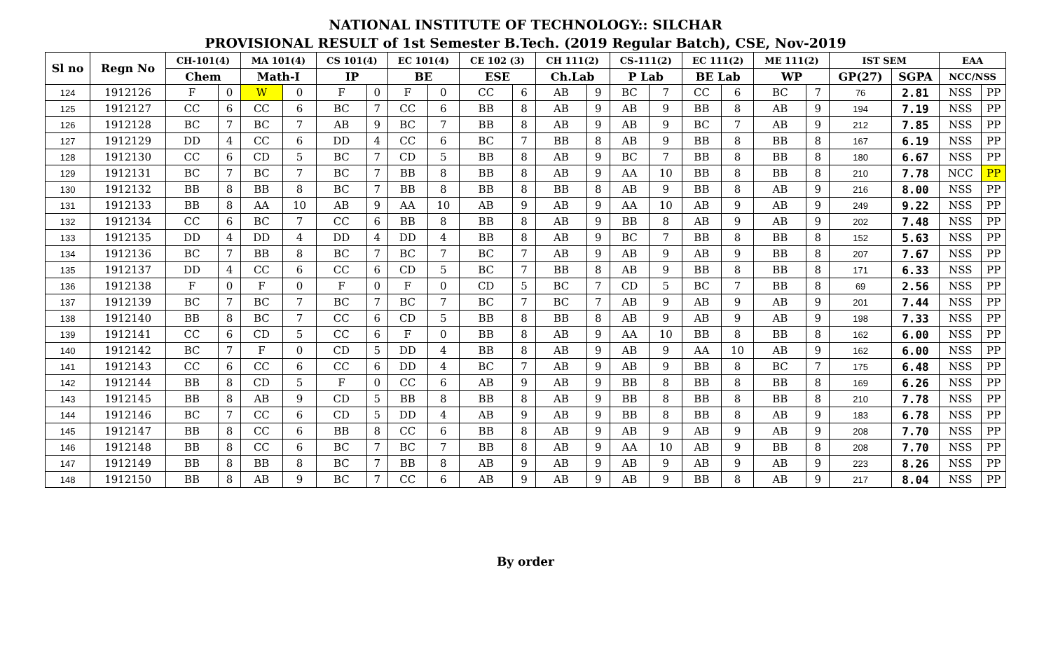NATIONAL INSTITUTE OF TECHNOLOGY:: SILCHAR
PROVISIONAL RESULT of 1st Semester B.Tech. (2019 Regular Batch), CSE, Nov-2019
| Sl no | Regn No | CH-101(4) | | MA 101(4) | | CS 101(4) | | EC 101(4) | | CE 102 (3) | | CH 111(2) | | CS-111(2) | | EC 111(2) | | ME 111(2) | | IST SEM | | EAA | |
| --- | --- | --- | --- | --- | --- | --- | --- | --- | --- | --- | --- | --- | --- | --- | --- | --- | --- | --- | --- | --- | --- | --- | --- |
| | | Chem | | Math-I | | IP | | BE | | ESE | | Ch.Lab | | P Lab | | BE Lab | | WP | | GP(27) | SGPA | NCC/NSS | |
| 124 | 1912126 | F | 0 | W | 0 | F | 0 | F | 0 | CC | 6 | AB | 9 | BC | 7 | CC | 6 | BC | 7 | 76 | 2.81 | NSS | PP |
| 125 | 1912127 | CC | 6 | CC | 6 | BC | 7 | CC | 6 | BB | 8 | AB | 9 | AB | 9 | BB | 8 | AB | 9 | 194 | 7.19 | NSS | PP |
| 126 | 1912128 | BC | 7 | BC | 7 | AB | 9 | BC | 7 | BB | 8 | AB | 9 | AB | 9 | BC | 7 | AB | 9 | 212 | 7.85 | NSS | PP |
| 127 | 1912129 | DD | 4 | CC | 6 | DD | 4 | CC | 6 | BC | 7 | BB | 8 | AB | 9 | BB | 8 | BB | 8 | 167 | 6.19 | NSS | PP |
| 128 | 1912130 | CC | 6 | CD | 5 | BC | 7 | CD | 5 | BB | 8 | AB | 9 | BC | 7 | BB | 8 | BB | 8 | 180 | 6.67 | NSS | PP |
| 129 | 1912131 | BC | 7 | BC | 7 | BC | 7 | BB | 8 | BB | 8 | AB | 9 | AA | 10 | BB | 8 | BB | 8 | 210 | 7.78 | NCC | PP |
| 130 | 1912132 | BB | 8 | BB | 8 | BC | 7 | BB | 8 | BB | 8 | BB | 8 | AB | 9 | BB | 8 | AB | 9 | 216 | 8.00 | NSS | PP |
| 131 | 1912133 | BB | 8 | AA | 10 | AB | 9 | AA | 10 | AB | 9 | AB | 9 | AA | 10 | AB | 9 | AB | 9 | 249 | 9.22 | NSS | PP |
| 132 | 1912134 | CC | 6 | BC | 7 | CC | 6 | BB | 8 | BB | 8 | AB | 9 | BB | 8 | AB | 9 | AB | 9 | 202 | 7.48 | NSS | PP |
| 133 | 1912135 | DD | 4 | DD | 4 | DD | 4 | DD | 4 | BB | 8 | AB | 9 | BC | 7 | BB | 8 | BB | 8 | 152 | 5.63 | NSS | PP |
| 134 | 1912136 | BC | 7 | BB | 8 | BC | 7 | BC | 7 | BC | 7 | AB | 9 | AB | 9 | AB | 9 | BB | 8 | 207 | 7.67 | NSS | PP |
| 135 | 1912137 | DD | 4 | CC | 6 | CC | 6 | CD | 5 | BC | 7 | BB | 8 | AB | 9 | BB | 8 | BB | 8 | 171 | 6.33 | NSS | PP |
| 136 | 1912138 | F | 0 | F | 0 | F | 0 | F | 0 | CD | 5 | BC | 7 | CD | 5 | BC | 7 | BB | 8 | 69 | 2.56 | NSS | PP |
| 137 | 1912139 | BC | 7 | BC | 7 | BC | 7 | BC | 7 | BC | 7 | BC | 7 | AB | 9 | AB | 9 | AB | 9 | 201 | 7.44 | NSS | PP |
| 138 | 1912140 | BB | 8 | BC | 7 | CC | 6 | CD | 5 | BB | 8 | BB | 8 | AB | 9 | AB | 9 | AB | 9 | 198 | 7.33 | NSS | PP |
| 139 | 1912141 | CC | 6 | CD | 5 | CC | 6 | F | 0 | BB | 8 | AB | 9 | AA | 10 | BB | 8 | BB | 8 | 162 | 6.00 | NSS | PP |
| 140 | 1912142 | BC | 7 | F | 0 | CD | 5 | DD | 4 | BB | 8 | AB | 9 | AB | 9 | AA | 10 | AB | 9 | 162 | 6.00 | NSS | PP |
| 141 | 1912143 | CC | 6 | CC | 6 | CC | 6 | DD | 4 | BC | 7 | AB | 9 | AB | 9 | BB | 8 | BC | 7 | 175 | 6.48 | NSS | PP |
| 142 | 1912144 | BB | 8 | CD | 5 | F | 0 | CC | 6 | AB | 9 | AB | 9 | BB | 8 | BB | 8 | BB | 8 | 169 | 6.26 | NSS | PP |
| 143 | 1912145 | BB | 8 | AB | 9 | CD | 5 | BB | 8 | BB | 8 | AB | 9 | BB | 8 | BB | 8 | BB | 8 | 210 | 7.78 | NSS | PP |
| 144 | 1912146 | BC | 7 | CC | 6 | CD | 5 | DD | 4 | AB | 9 | AB | 9 | BB | 8 | BB | 8 | AB | 9 | 183 | 6.78 | NSS | PP |
| 145 | 1912147 | BB | 8 | CC | 6 | BB | 8 | CC | 6 | BB | 8 | AB | 9 | AB | 9 | AB | 9 | AB | 9 | 208 | 7.70 | NSS | PP |
| 146 | 1912148 | BB | 8 | CC | 6 | BC | 7 | BC | 7 | BB | 8 | AB | 9 | AA | 10 | AB | 9 | BB | 8 | 208 | 7.70 | NSS | PP |
| 147 | 1912149 | BB | 8 | BB | 8 | BC | 7 | BB | 8 | AB | 9 | AB | 9 | AB | 9 | AB | 9 | AB | 9 | 223 | 8.26 | NSS | PP |
| 148 | 1912150 | BB | 8 | AB | 9 | BC | 7 | CC | 6 | AB | 9 | AB | 9 | AB | 9 | BB | 8 | AB | 9 | 217 | 8.04 | NSS | PP |
By order